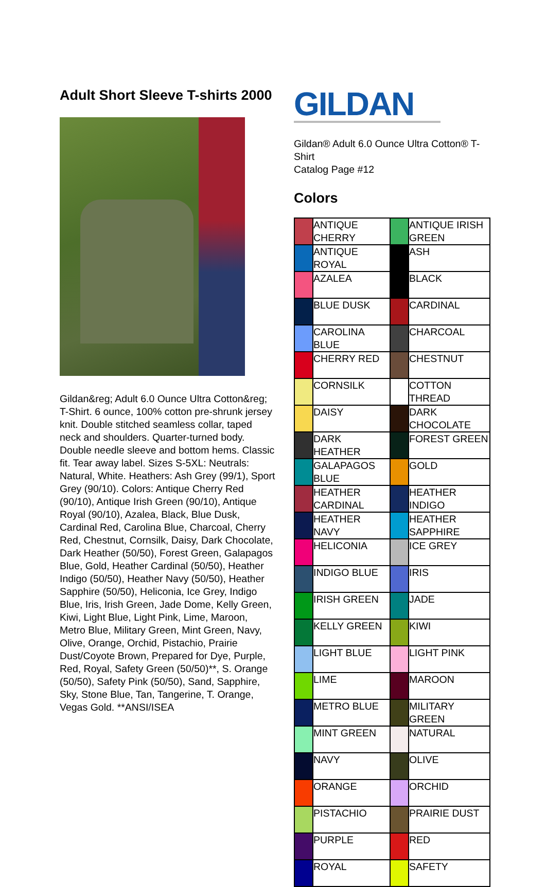Adult Short Sleeve T-shirts 2000
Gildan&reg; Adult 6.0 Ounce Ultra Cotton&reg; T-Shirt. 6 ounce, 100% cotton pre-shrunk jersey knit. Double stitched seamless collar, taped neck and shoulders. Quarter-turned body. Double needle sleeve and bottom hems. Classic fit. Tear away label. Sizes S-5XL: Neutrals: Natural, White. Heathers: Ash Grey (99/1), Sport Grey (90/10). Colors: Antique Cherry Red (90/10), Antique Irish Green (90/10), Antique Royal (90/10), Azalea, Black, Blue Dusk, Cardinal Red, Carolina Blue, Charcoal, Cherry Red, Chestnut, Cornsilk, Daisy, Dark Chocolate, Dark Heather (50/50), Forest Green, Galapagos Blue, Gold, Heather Cardinal (50/50), Heather Indigo (50/50), Heather Navy (50/50), Heather Sapphire (50/50), Heliconia, Ice Grey, Indigo Blue, Iris, Irish Green, Jade Dome, Kelly Green, Kiwi, Light Blue, Light Pink, Lime, Maroon, Metro Blue, Military Green, Mint Green, Navy, Olive, Orange, Orchid, Pistachio, Prairie Dust/Coyote Brown, Prepared for Dye, Purple, Red, Royal, Safety Green (50/50)**, S. Orange (50/50), Safety Pink (50/50), Sand, Sapphire, Sky, Stone Blue, Tan, Tangerine, T. Orange, Vegas Gold. **ANSI/ISEA
GILDAN
Gildan® Adult 6.0 Ounce Ultra Cotton® T-Shirt
Catalog Page #12
Colors
| | ANTIQUE CHERRY | | ANTIQUE IRISH GREEN |
| | ANTIQUE ROYAL | | ASH |
| | AZALEA | | BLACK |
| | BLUE DUSK | | CARDINAL |
| | CAROLINA BLUE | | CHARCOAL |
| | CHERRY RED | | CHESTNUT |
| | CORNSILK | | COTTON THREAD |
| | DAISY | | DARK CHOCOLATE |
| | DARK HEATHER | | FOREST GREEN |
| | GALAPAGOS BLUE | | GOLD |
| | HEATHER CARDINAL | | HEATHER INDIGO |
| | HEATHER NAVY | | HEATHER SAPPHIRE |
| | HELICONIA | | ICE GREY |
| | INDIGO BLUE | | IRIS |
| | IRISH GREEN | | JADE |
| | KELLY GREEN | | KIWI |
| | LIGHT BLUE | | LIGHT PINK |
| | LIME | | MAROON |
| | METRO BLUE | | MILITARY GREEN |
| | MINT GREEN | | NATURAL |
| | NAVY | | OLIVE |
| | ORANGE | | ORCHID |
| | PISTACHIO | | PRAIRIE DUST |
| | PURPLE | | RED |
| | ROYAL | | SAFETY |